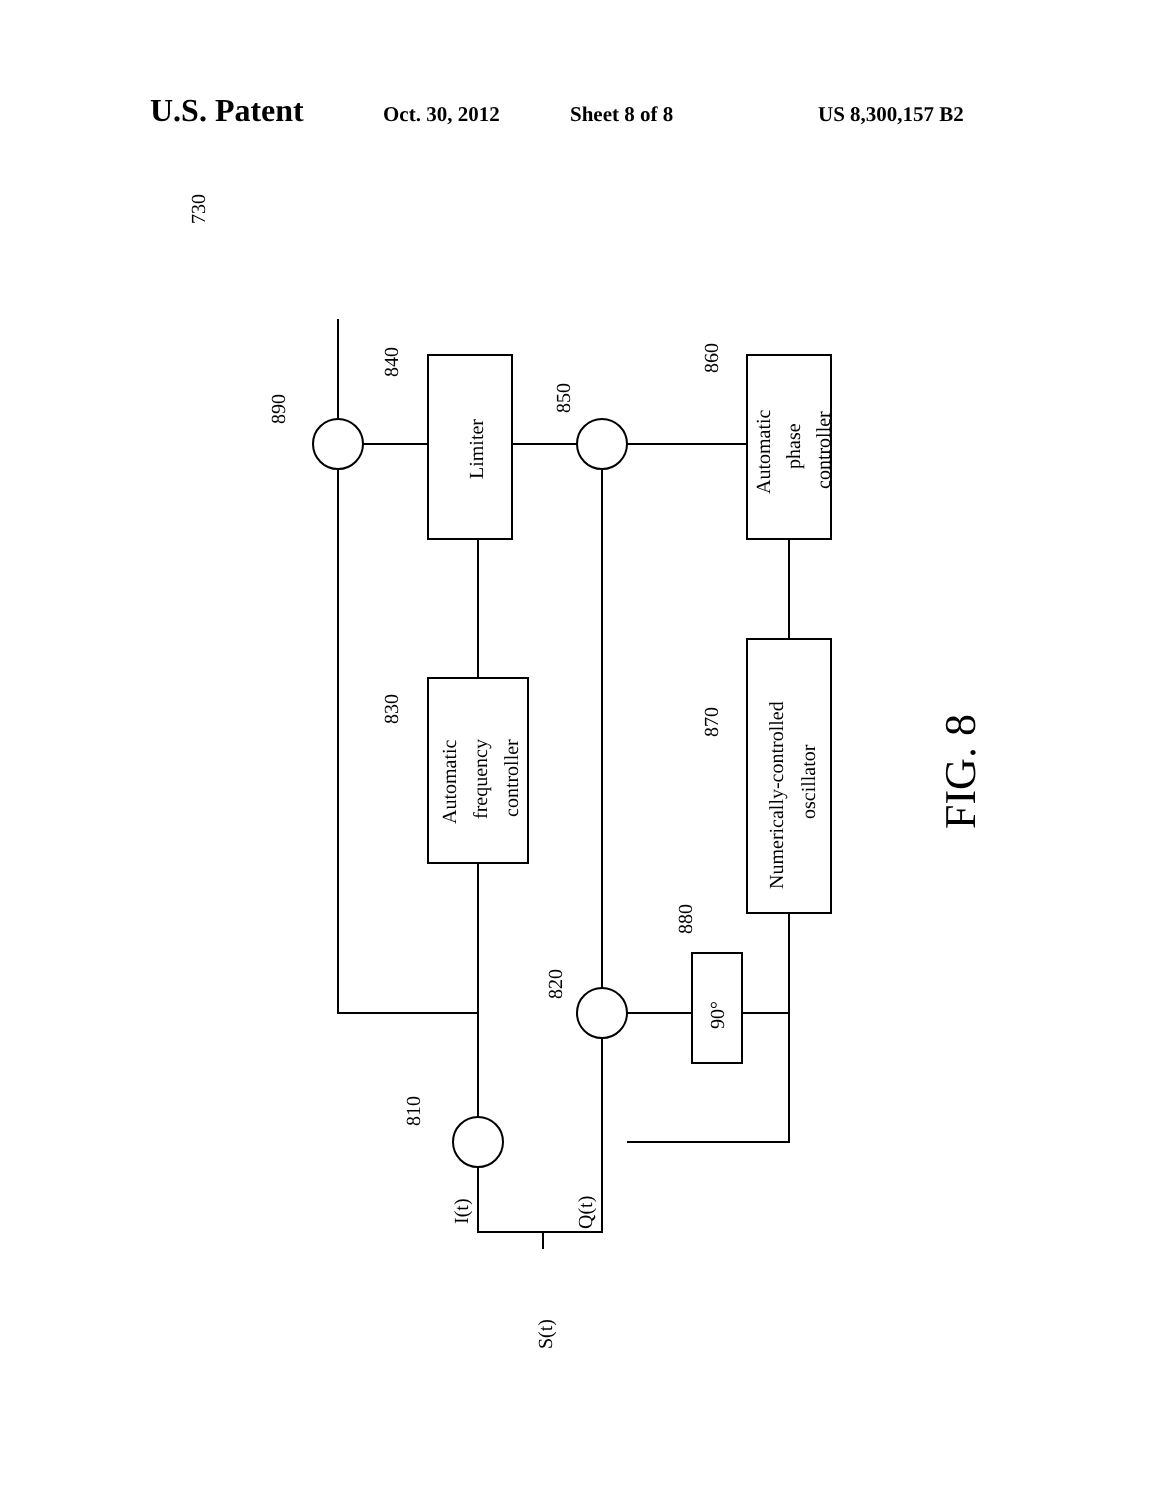U.S. Patent Oct. 30, 2012 Sheet 8 of 8 US 8,300,157 B2
Limiter
Automatic
frequency
controller
Automatic
phase
controller
Numerically-controlled
oscillator
90°
730
890
840
850
860
830
870
880
820
810
I(t)
Q(t)
S(t)
FIG. 8